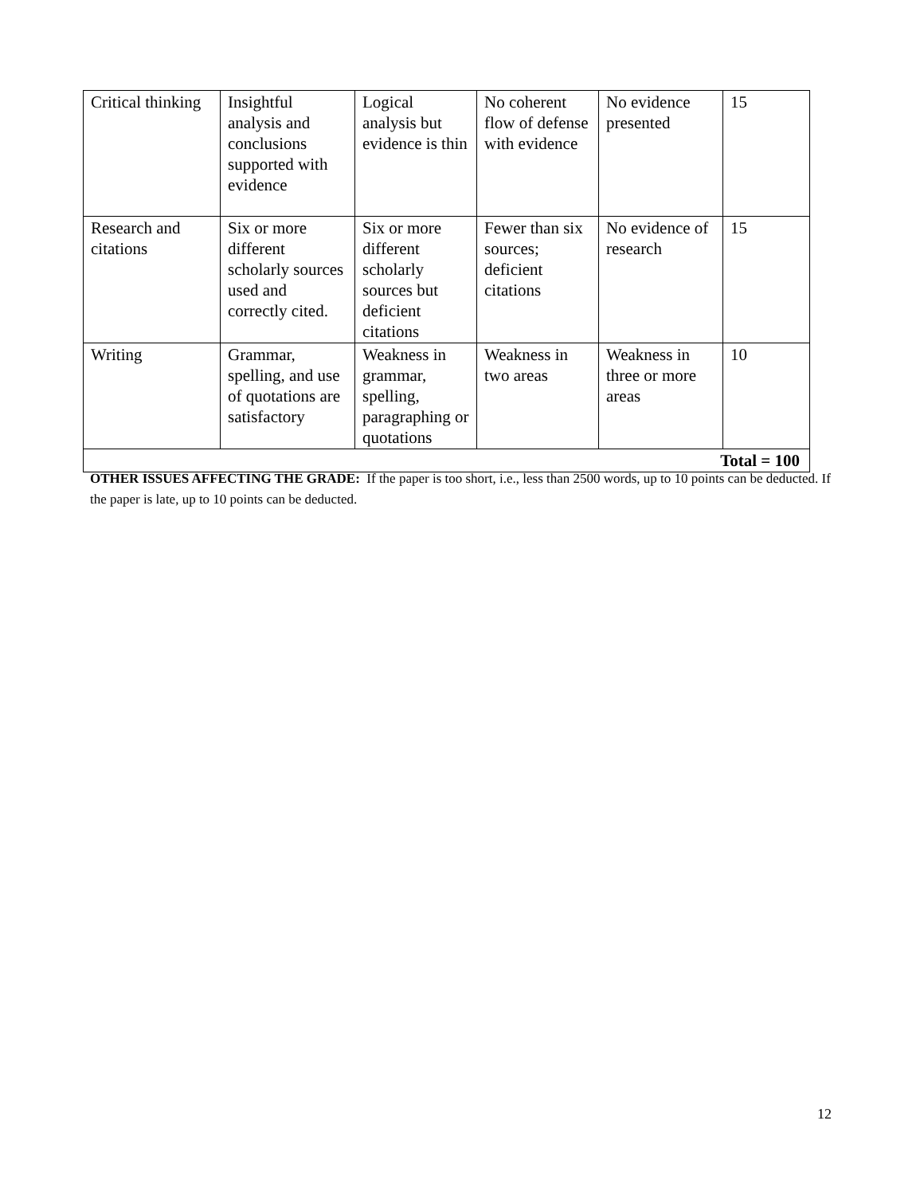| Critical thinking | Insightful analysis and conclusions supported with evidence | Logical analysis but evidence is thin | No coherent flow of defense with evidence | No evidence presented | 15 |
| Research and citations | Six or more different scholarly sources used and correctly cited. | Six or more different scholarly sources but deficient citations | Fewer than six sources; deficient citations | No evidence of research | 15 |
| Writing | Grammar, spelling, and use of quotations are satisfactory | Weakness in grammar, spelling, paragraphing or quotations | Weakness in two areas | Weakness in three or more areas | 10 |
| Total = 100 | | | | | |
OTHER ISSUES AFFECTING THE GRADE: If the paper is too short, i.e., less than 2500 words, up to 10 points can be deducted. If the paper is late, up to 10 points can be deducted.
12